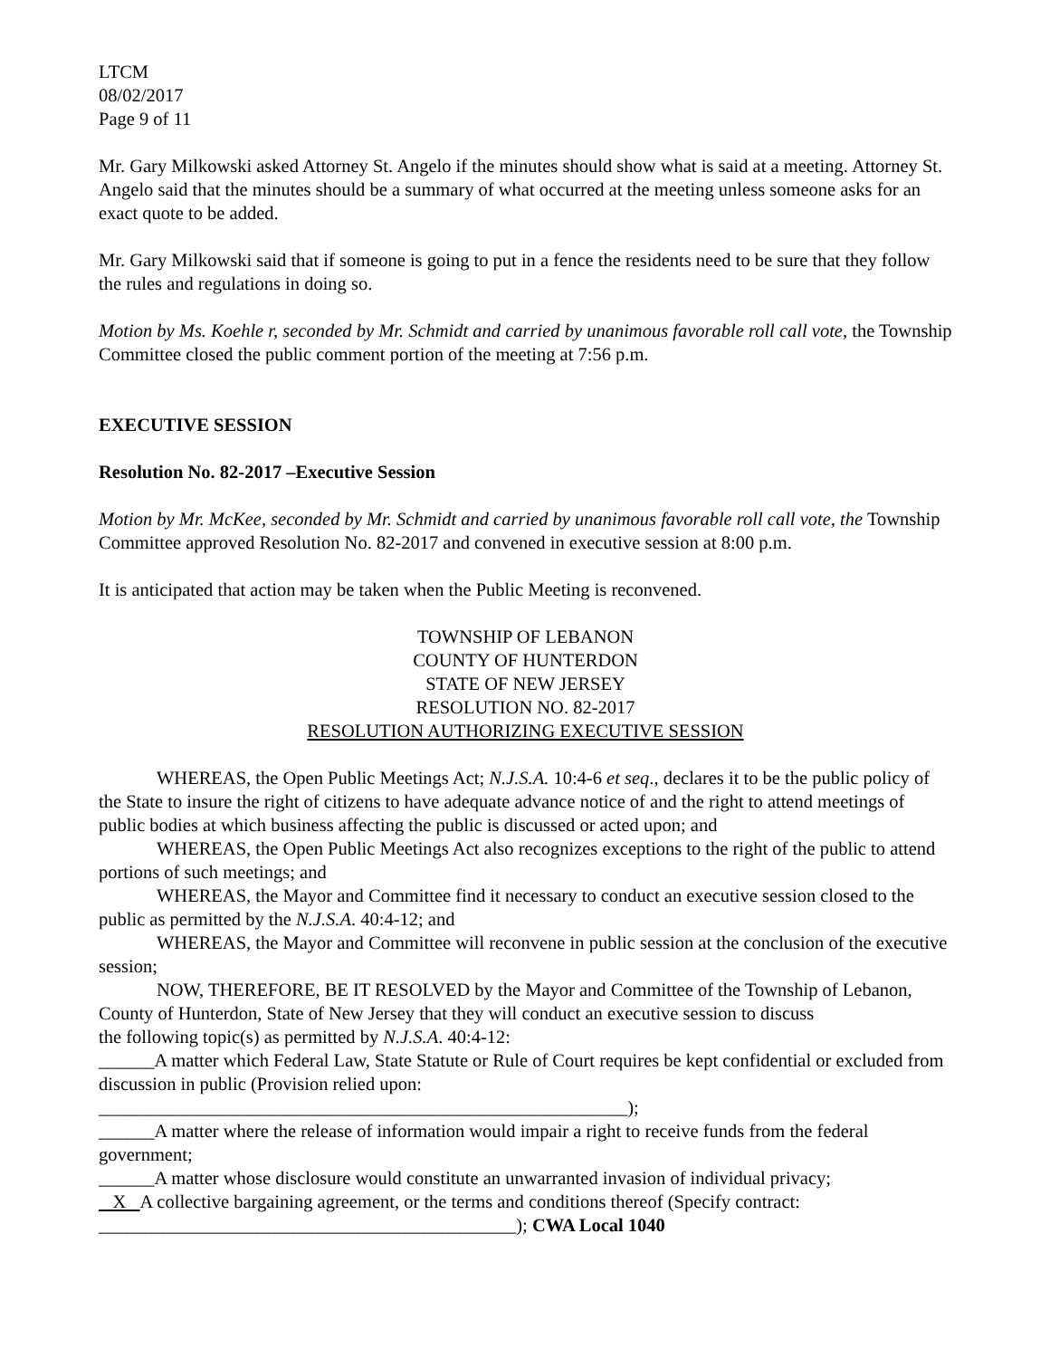LTCM
08/02/2017
Page 9 of 11
Mr. Gary Milkowski asked Attorney St. Angelo if the minutes should show what is said at a meeting. Attorney St. Angelo said that the minutes should be a summary of what occurred at the meeting unless someone asks for an exact quote to be added.
Mr. Gary Milkowski said that if someone is going to put in a fence the residents need to be sure that they follow the rules and regulations in doing so.
Motion by Ms. Koehle r, seconded by Mr. Schmidt and carried by unanimous favorable roll call vote, the Township Committee closed the public comment portion of the meeting at 7:56 p.m.
EXECUTIVE SESSION
Resolution No. 82-2017 –Executive Session
Motion by Mr. McKee, seconded by Mr. Schmidt and carried by unanimous favorable roll call vote, the Township Committee approved Resolution No. 82-2017 and convened in executive session at 8:00 p.m.
It is anticipated that action may be taken when the Public Meeting is reconvened.
TOWNSHIP OF LEBANON
COUNTY OF HUNTERDON
STATE OF NEW JERSEY
RESOLUTION NO. 82-2017
RESOLUTION AUTHORIZING EXECUTIVE SESSION
WHEREAS, the Open Public Meetings Act; N.J.S.A. 10:4-6 et seq., declares it to be the public policy of the State to insure the right of citizens to have adequate advance notice of and the right to attend meetings of public bodies at which business affecting the public is discussed or acted upon; and
WHEREAS, the Open Public Meetings Act also recognizes exceptions to the right of the public to attend portions of such meetings; and
WHEREAS, the Mayor and Committee find it necessary to conduct an executive session closed to the public as permitted by the N.J.S.A. 40:4-12; and
WHEREAS, the Mayor and Committee will reconvene in public session at the conclusion of the executive session;
NOW, THEREFORE, BE IT RESOLVED by the Mayor and Committee of the Township of Lebanon, County of Hunterdon, State of New Jersey that they will conduct an executive session to discuss
the following topic(s) as permitted by N.J.S.A. 40:4-12:
______A matter which Federal Law, State Statute or Rule of Court requires be kept confidential or excluded from discussion in public (Provision relied upon:
_________________________________________________________);
______A matter where the release of information would impair a right to receive funds from the federal government;
______A matter whose disclosure would constitute an unwarranted invasion of individual privacy;
X A collective bargaining agreement, or the terms and conditions thereof (Specify contract:
_____________________________________________); CWA Local 1040